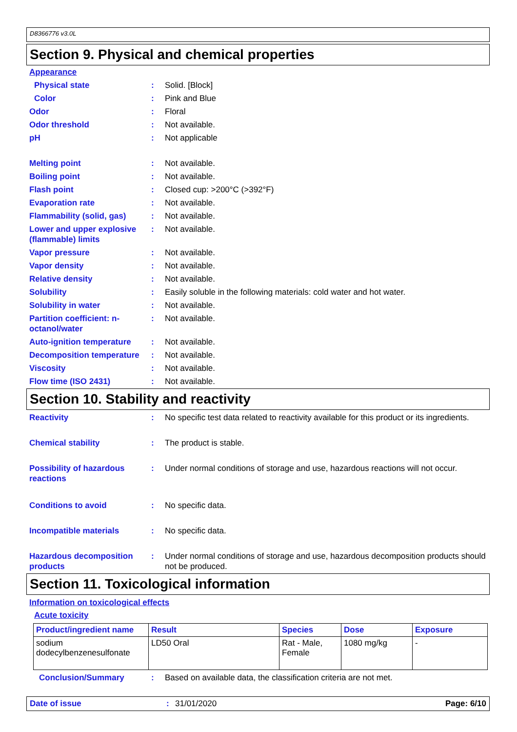D8366776 v3.0L
Section 9. Physical and chemical properties
Appearance
Physical state : Solid. [Block]
Color : Pink and Blue
Odor : Floral
Odor threshold : Not available.
pH : Not applicable
Melting point : Not available.
Boiling point : Not available.
Flash point : Closed cup: >200°C (>392°F)
Evaporation rate : Not available.
Flammability (solid, gas)
: Not available.
Lower and upper explosive (flammable) limits
: Not available.
Vapor pressure : Not available.
Vapor density : Not available.
Relative density : Not available.
Solubility : Easily soluble in the following materials: cold water and hot water.
Solubility in water : Not available.
Partition coefficient: n-octanol/water
: Not available.
Auto-ignition temperature
: Not available.
Decomposition temperature
: Not available.
Viscosity : Not available.
Flow time (ISO 2431) : Not available.
Section 10. Stability and reactivity
Reactivity : No specific test data related to reactivity available for this product or its ingredients.
Chemical stability : The product is stable.
Possibility of hazardous reactions
: Under normal conditions of storage and use, hazardous reactions will not occur.
Conditions to avoid : No specific data.
Incompatible materials : No specific data.
Hazardous decomposition products
: Under normal conditions of storage and use, hazardous decomposition products should not be produced.
Section 11. Toxicological information
Information on toxicological effects
Acute toxicity
| Product/ingredient name | Result | Species | Dose | Exposure |
| --- | --- | --- | --- | --- |
| sodium dodecylbenzenesulfonate | LD50 Oral | Rat - Male, Female | 1080 mg/kg | - |
Conclusion/Summary : Based on available data, the classification criteria are not met.
Date of issue: 31/01/2020 Page: 6/10